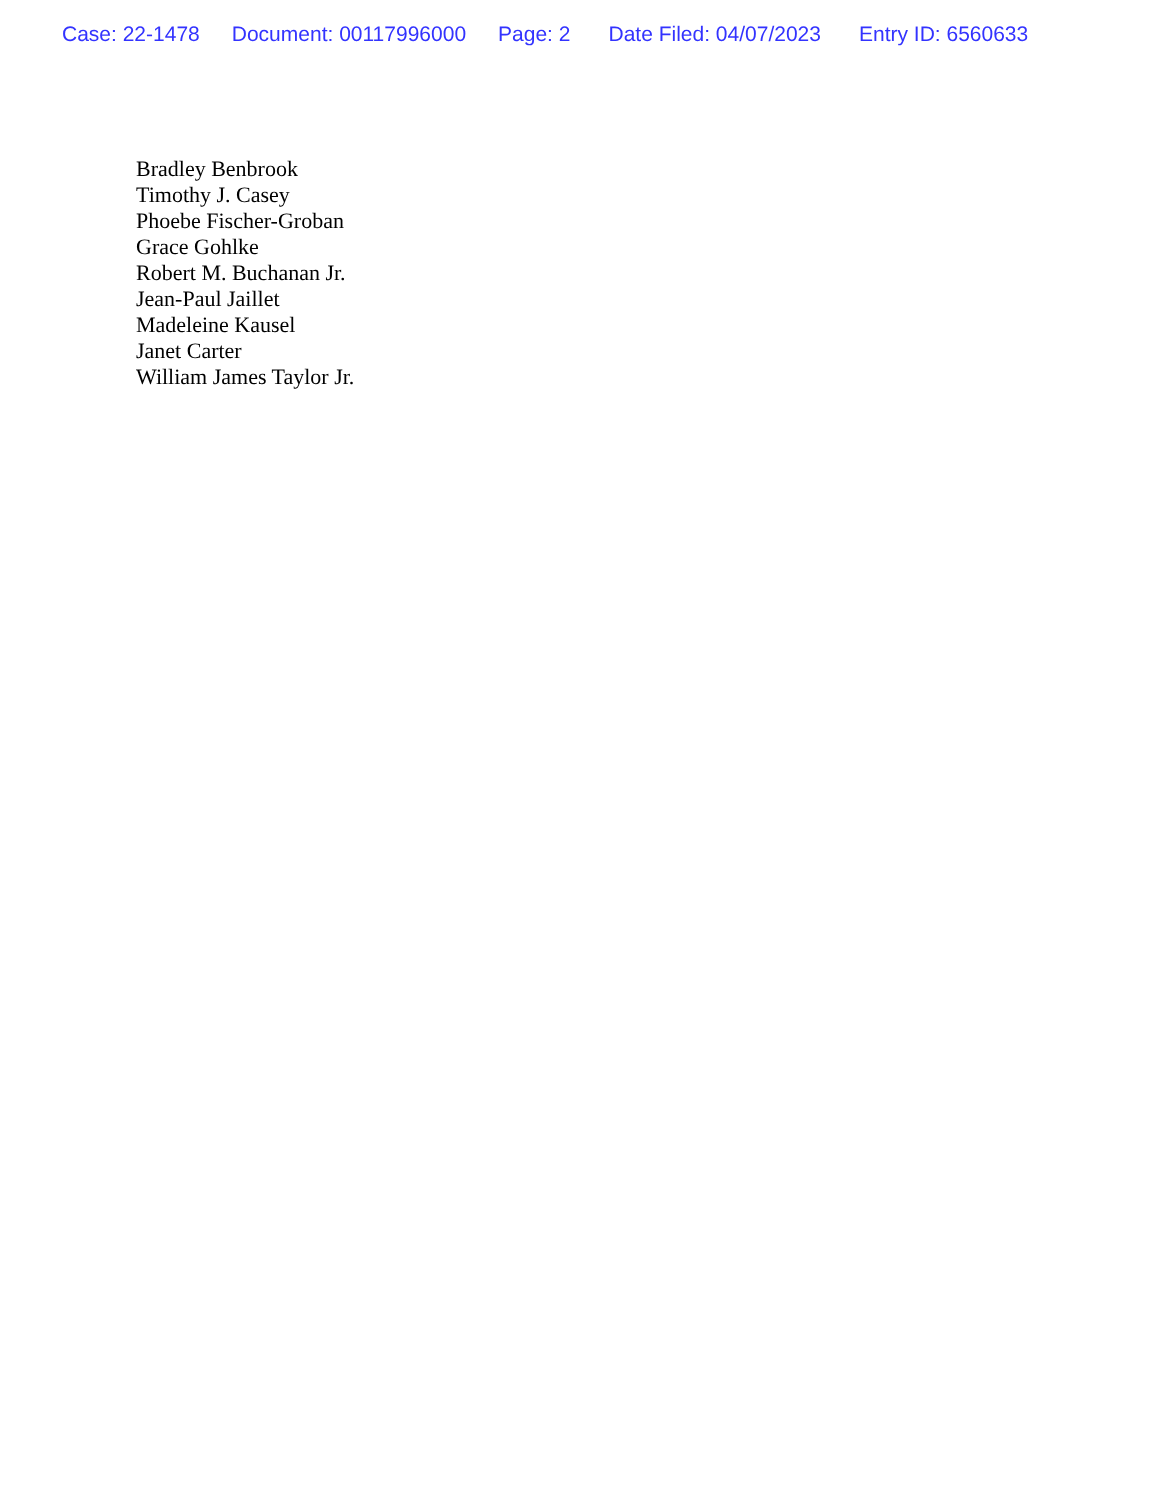Case: 22-1478 Document: 00117996000 Page: 2 Date Filed: 04/07/2023 Entry ID: 6560633
Bradley Benbrook
Timothy J. Casey
Phoebe Fischer-Groban
Grace Gohlke
Robert M. Buchanan Jr.
Jean-Paul Jaillet
Madeleine Kausel
Janet Carter
William James Taylor Jr.